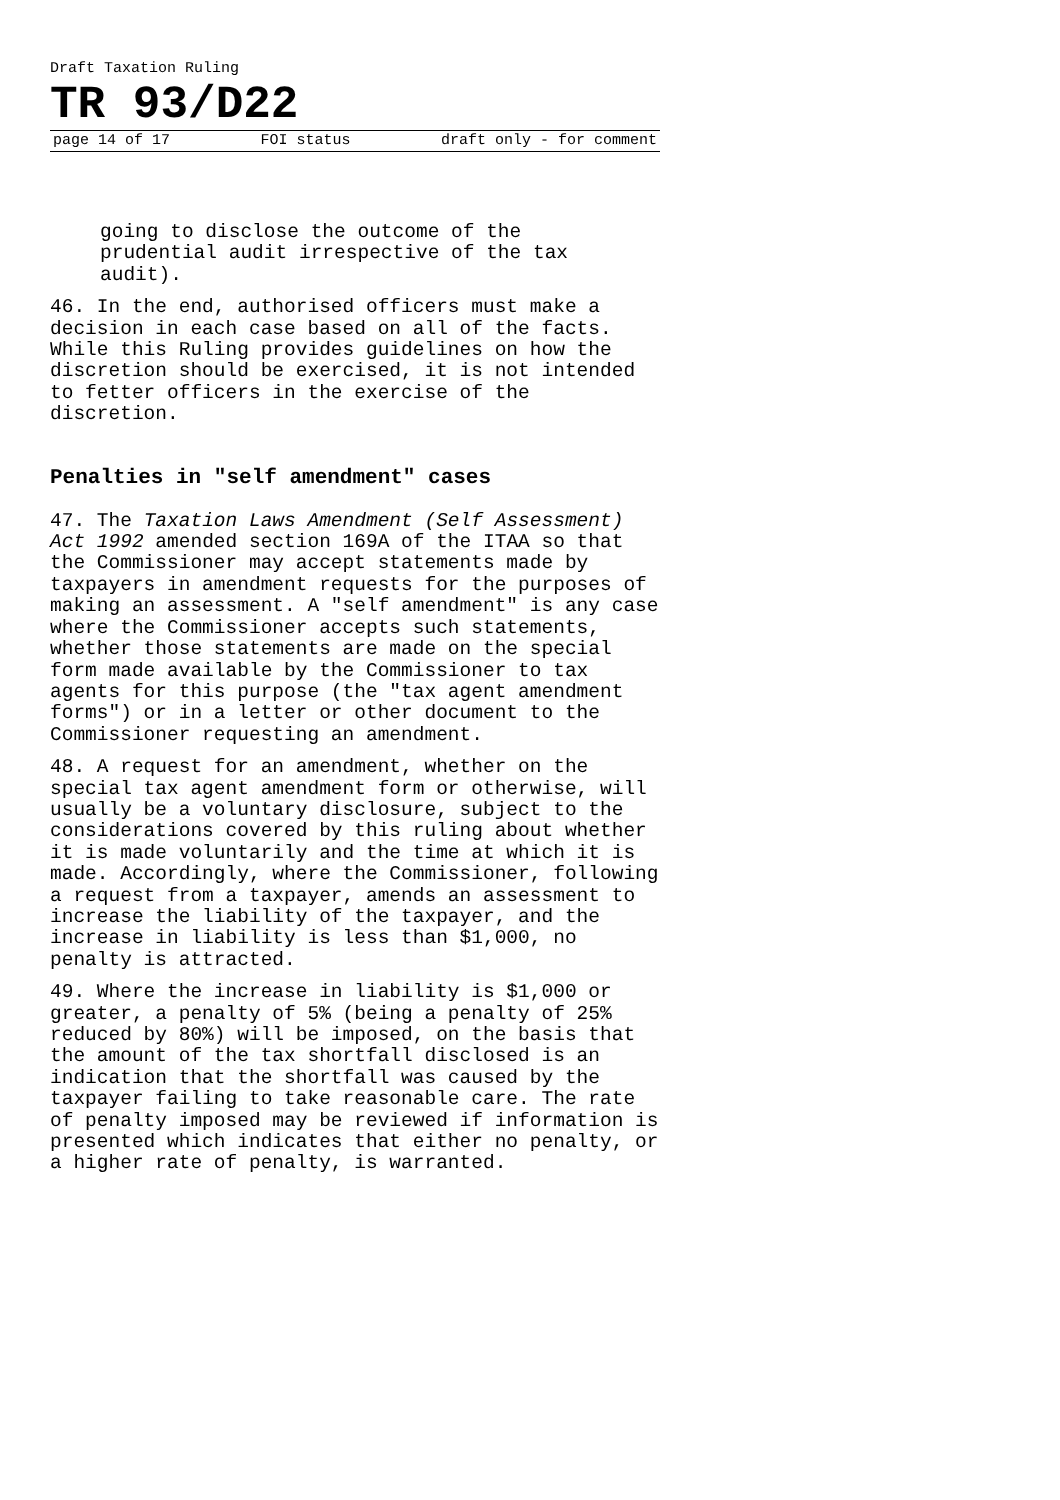Draft Taxation Ruling
TR 93/D22
page 14 of 17 FOI status draft only - for comment
going to disclose the outcome of the
prudential audit irrespective of the tax
audit).
46. In the end, authorised officers must make a decision in each case based on all of the facts. While this Ruling provides guidelines on how the discretion should be exercised, it is not intended to fetter officers in the exercise of the discretion.
Penalties in "self amendment" cases
47. The Taxation Laws Amendment (Self Assessment) Act 1992 amended section 169A of the ITAA so that the Commissioner may accept statements made by taxpayers in amendment requests for the purposes of making an assessment. A "self amendment" is any case where the Commissioner accepts such statements, whether those statements are made on the special form made available by the Commissioner to tax agents for this purpose (the "tax agent amendment forms") or in a letter or other document to the Commissioner requesting an amendment.
48. A request for an amendment, whether on the special tax agent amendment form or otherwise, will usually be a voluntary disclosure, subject to the considerations covered by this ruling about whether it is made voluntarily and the time at which it is made. Accordingly, where the Commissioner, following a request from a taxpayer, amends an assessment to increase the liability of the taxpayer, and the increase in liability is less than $1,000, no penalty is attracted.
49. Where the increase in liability is $1,000 or greater, a penalty of 5% (being a penalty of 25% reduced by 80%) will be imposed, on the basis that the amount of the tax shortfall disclosed is an indication that the shortfall was caused by the taxpayer failing to take reasonable care. The rate of penalty imposed may be reviewed if information is presented which indicates that either no penalty, or a higher rate of penalty, is warranted.